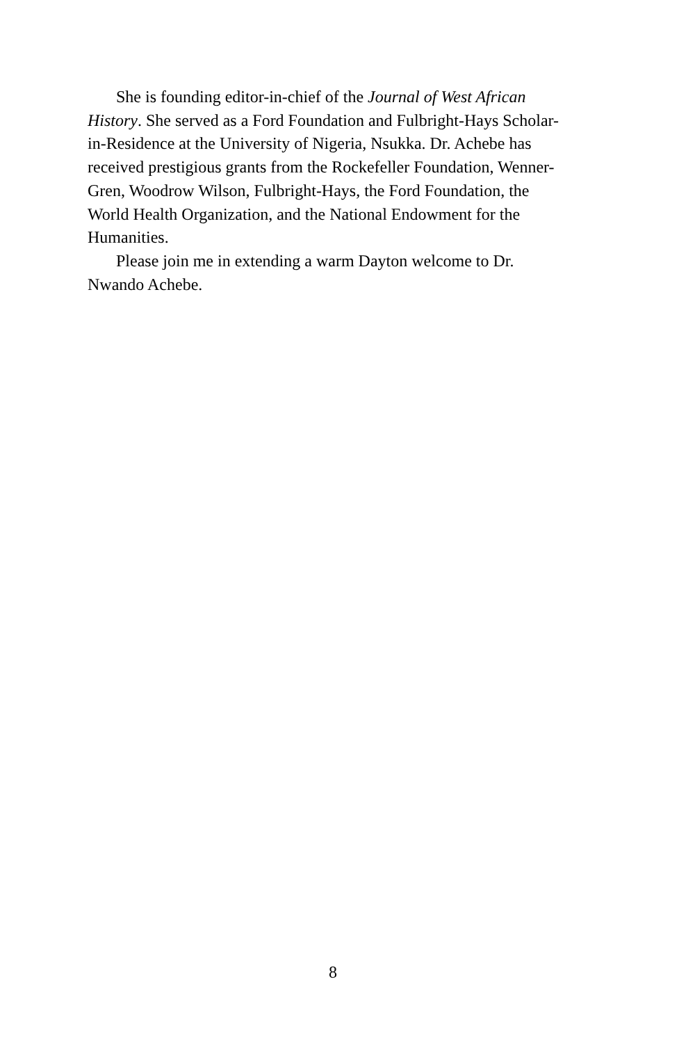She is founding editor-in-chief of the Journal of West African History. She served as a Ford Foundation and Fulbright-Hays Scholar-in-Residence at the University of Nigeria, Nsukka. Dr. Achebe has received prestigious grants from the Rockefeller Foundation, Wenner-Gren, Woodrow Wilson, Fulbright-Hays, the Ford Foundation, the World Health Organization, and the National Endowment for the Humanities.
Please join me in extending a warm Dayton welcome to Dr. Nwando Achebe.
8